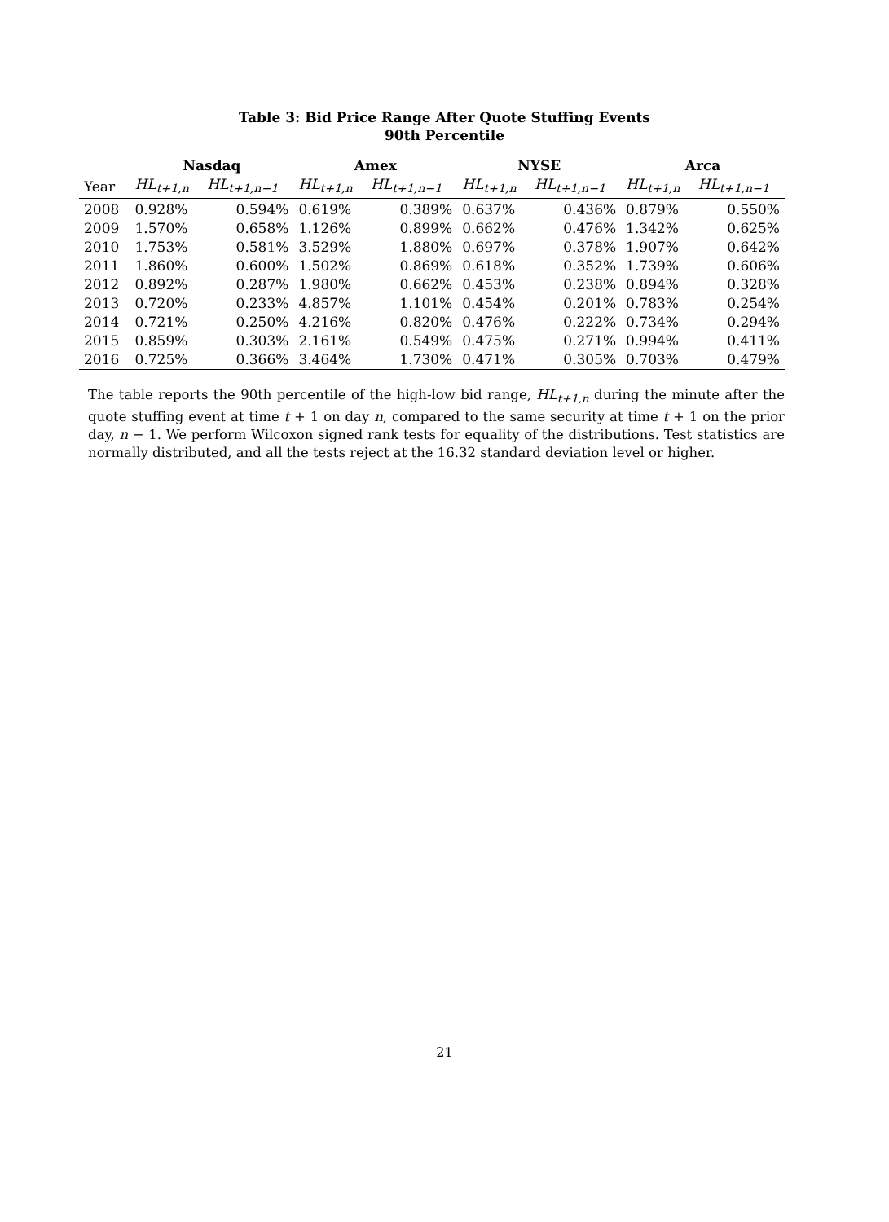Table 3: Bid Price Range After Quote Stuffing Events
90th Percentile
| | Nasdaq | | Amex | | NYSE | | Arca | |
| --- | --- | --- | --- | --- | --- | --- | --- | --- |
| Year | HL<sub>t+1,n</sub> | HL<sub>t+1,n−1</sub> | HL<sub>t+1,n</sub> | HL<sub>t+1,n−1</sub> | HL<sub>t+1,n</sub> | HL<sub>t+1,n−1</sub> | HL<sub>t+1,n</sub> | HL<sub>t+1,n−1</sub> |
| 2008 | 0.928% | 0.594% | 0.619% | 0.389% | 0.637% | 0.436% | 0.879% | 0.550% |
| 2009 | 1.570% | 0.658% | 1.126% | 0.899% | 0.662% | 0.476% | 1.342% | 0.625% |
| 2010 | 1.753% | 0.581% | 3.529% | 1.880% | 0.697% | 0.378% | 1.907% | 0.642% |
| 2011 | 1.860% | 0.600% | 1.502% | 0.869% | 0.618% | 0.352% | 1.739% | 0.606% |
| 2012 | 0.892% | 0.287% | 1.980% | 0.662% | 0.453% | 0.238% | 0.894% | 0.328% |
| 2013 | 0.720% | 0.233% | 4.857% | 1.101% | 0.454% | 0.201% | 0.783% | 0.254% |
| 2014 | 0.721% | 0.250% | 4.216% | 0.820% | 0.476% | 0.222% | 0.734% | 0.294% |
| 2015 | 0.859% | 0.303% | 2.161% | 0.549% | 0.475% | 0.271% | 0.994% | 0.411% |
| 2016 | 0.725% | 0.366% | 3.464% | 1.730% | 0.471% | 0.305% | 0.703% | 0.479% |
The table reports the 90th percentile of the high-low bid range, HL<sub>t+1,n</sub> during the minute after the quote stuffing event at time t + 1 on day n, compared to the same security at time t + 1 on the prior day, n − 1. We perform Wilcoxon signed rank tests for equality of the distributions. Test statistics are normally distributed, and all the tests reject at the 16.32 standard deviation level or higher.
21